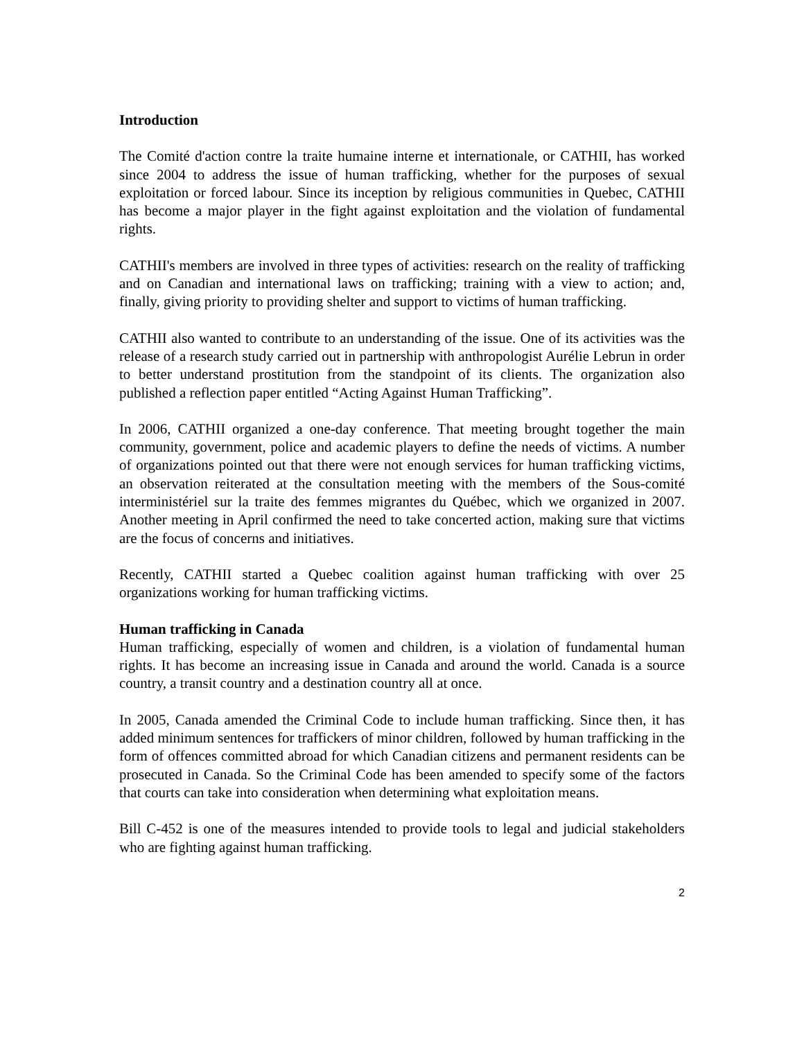Introduction
The Comité d'action contre la traite humaine interne et internationale, or CATHII, has worked since 2004 to address the issue of human trafficking, whether for the purposes of sexual exploitation or forced labour. Since its inception by religious communities in Quebec, CATHII has become a major player in the fight against exploitation and the violation of fundamental rights.
CATHII's members are involved in three types of activities: research on the reality of trafficking and on Canadian and international laws on trafficking; training with a view to action; and, finally, giving priority to providing shelter and support to victims of human trafficking.
CATHII also wanted to contribute to an understanding of the issue. One of its activities was the release of a research study carried out in partnership with anthropologist Aurélie Lebrun in order to better understand prostitution from the standpoint of its clients. The organization also published a reflection paper entitled “Acting Against Human Trafficking”.
In 2006, CATHII organized a one-day conference. That meeting brought together the main community, government, police and academic players to define the needs of victims. A number of organizations pointed out that there were not enough services for human trafficking victims, an observation reiterated at the consultation meeting with the members of the Sous-comité interministériel sur la traite des femmes migrantes du Québec, which we organized in 2007. Another meeting in April confirmed the need to take concerted action, making sure that victims are the focus of concerns and initiatives.
Recently, CATHII started a Quebec coalition against human trafficking with over 25 organizations working for human trafficking victims.
Human trafficking in Canada
Human trafficking, especially of women and children, is a violation of fundamental human rights. It has become an increasing issue in Canada and around the world. Canada is a source country, a transit country and a destination country all at once.
In 2005, Canada amended the Criminal Code to include human trafficking. Since then, it has added minimum sentences for traffickers of minor children, followed by human trafficking in the form of offences committed abroad for which Canadian citizens and permanent residents can be prosecuted in Canada. So the Criminal Code has been amended to specify some of the factors that courts can take into consideration when determining what exploitation means.
Bill C-452 is one of the measures intended to provide tools to legal and judicial stakeholders who are fighting against human trafficking.
2